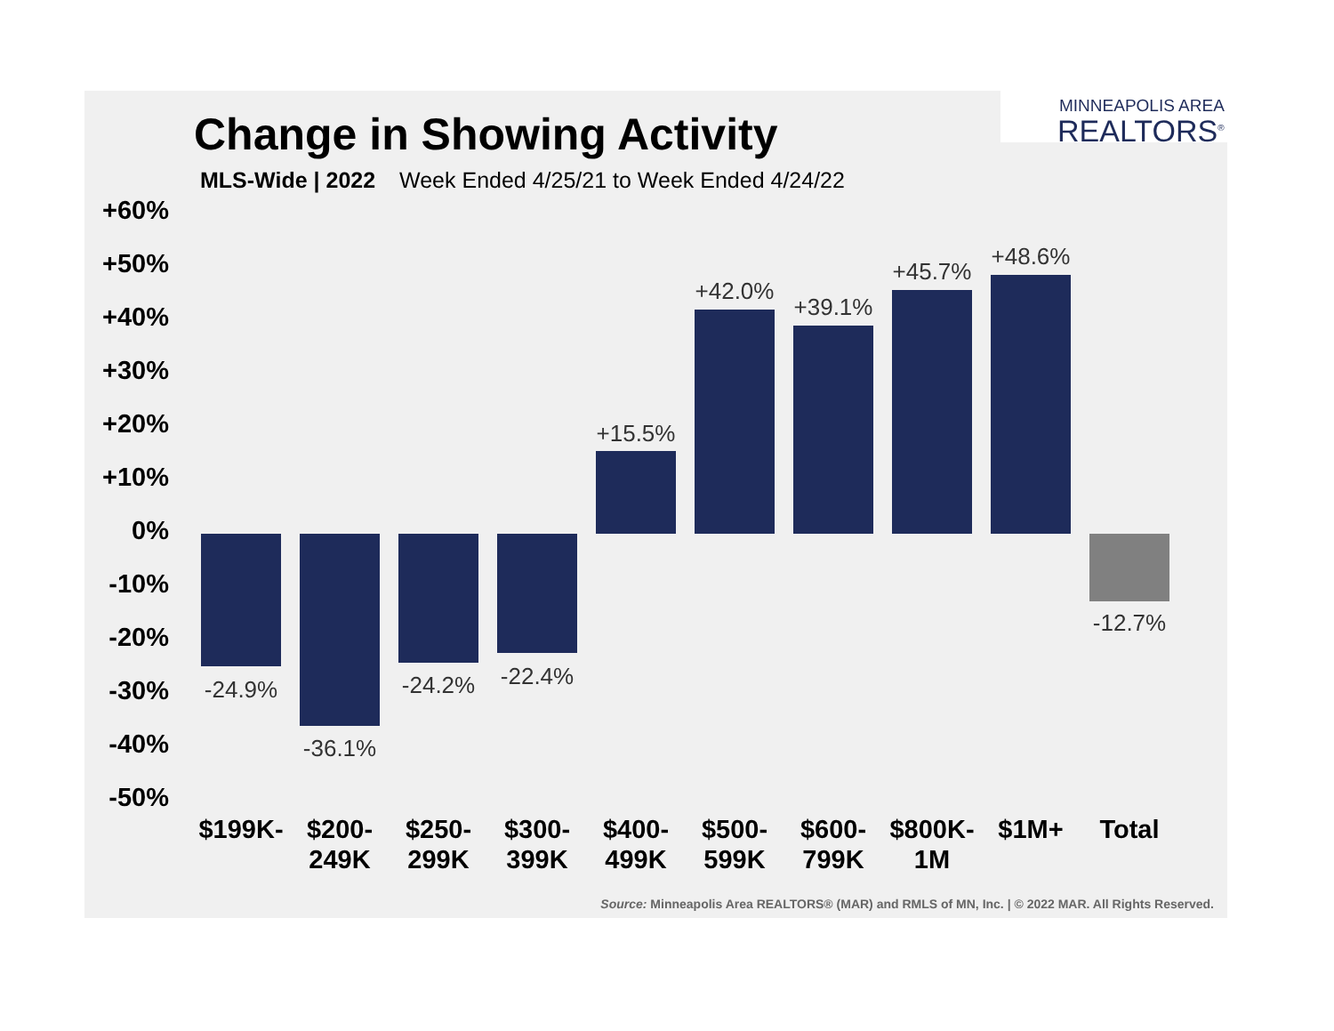MINNEAPOLIS AREA
REALTORS<sup>®</sup>
Change in Showing Activity
MLS-Wide | 2022 Week Ended 4/25/21 to Week Ended 4/24/22
+60%
+50%
+40%
+30%
+20%
+10%
0%
-10%
-20%
-30%
-40%
-50%
-24.9%
-36.1%
-24.2% -22.4%
+15.5%
+42.0%
+39.1%
+45.7%
+48.6%
-12.7%
$199K-
$200- 249K
$250- 299K
$300- 399K
$400- 499K
$500- 599K
$600- 799K
$800K- 1M
$1M+ Total
Source: Minneapolis Area REALTORS® (MAR) and RMLS of MN, Inc. | © 2022 MAR. All Rights Reserved.